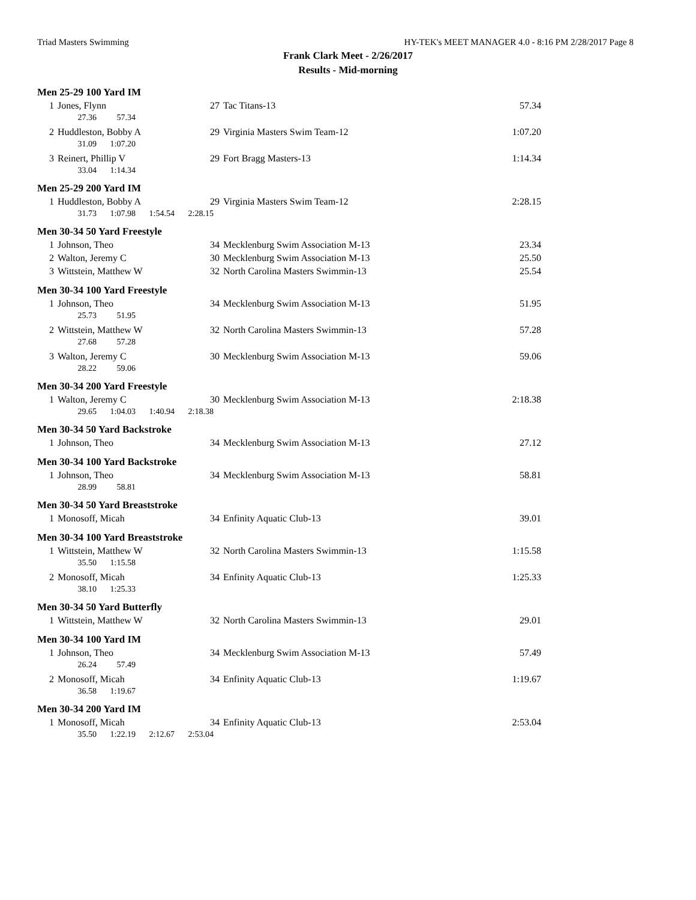Triad Masters Swimming HY-TEK's MEET MANAGER 4.0 - 8:16 PM 2/28/2017 Page 8
Frank Clark Meet - 2/26/2017
Results - Mid-morning
Men 25-29 100 Yard IM
| 1 | Jones, Flynn | 27 | Tac Titans-13 | 57.34 |
| | 27.36 57.34 | | | |
| 2 | Huddleston, Bobby A | 29 | Virginia Masters Swim Team-12 | 1:07.20 |
| | 31.09 1:07.20 | | | |
| 3 | Reinert, Phillip V | 29 | Fort Bragg Masters-13 | 1:14.34 |
| | 33.04 1:14.34 | | | |
Men 25-29 200 Yard IM
| 1 | Huddleston, Bobby A | 29 | Virginia Masters Swim Team-12 | 2:28.15 |
| | 31.73 1:07.98 1:54.54 2:28.15 | | | |
Men 30-34 50 Yard Freestyle
| 1 | Johnson, Theo | 34 | Mecklenburg Swim Association M-13 | 23.34 |
| 2 | Walton, Jeremy C | 30 | Mecklenburg Swim Association M-13 | 25.50 |
| 3 | Wittstein, Matthew W | 32 | North Carolina Masters Swimmin-13 | 25.54 |
Men 30-34 100 Yard Freestyle
| 1 | Johnson, Theo | 34 | Mecklenburg Swim Association M-13 | 51.95 |
| | 25.73 51.95 | | | |
| 2 | Wittstein, Matthew W | 32 | North Carolina Masters Swimmin-13 | 57.28 |
| | 27.68 57.28 | | | |
| 3 | Walton, Jeremy C | 30 | Mecklenburg Swim Association M-13 | 59.06 |
| | 28.22 59.06 | | | |
Men 30-34 200 Yard Freestyle
| 1 | Walton, Jeremy C | 30 | Mecklenburg Swim Association M-13 | 2:18.38 |
| | 29.65 1:04.03 1:40.94 2:18.38 | | | |
Men 30-34 50 Yard Backstroke
| 1 | Johnson, Theo | 34 | Mecklenburg Swim Association M-13 | 27.12 |
Men 30-34 100 Yard Backstroke
| 1 | Johnson, Theo | 34 | Mecklenburg Swim Association M-13 | 58.81 |
| | 28.99 58.81 | | | |
Men 30-34 50 Yard Breaststroke
| 1 | Monosoff, Micah | 34 | Enfinity Aquatic Club-13 | 39.01 |
Men 30-34 100 Yard Breaststroke
| 1 | Wittstein, Matthew W | 32 | North Carolina Masters Swimmin-13 | 1:15.58 |
| | 35.50 1:15.58 | | | |
| 2 | Monosoff, Micah | 34 | Enfinity Aquatic Club-13 | 1:25.33 |
| | 38.10 1:25.33 | | | |
Men 30-34 50 Yard Butterfly
| 1 | Wittstein, Matthew W | 32 | North Carolina Masters Swimmin-13 | 29.01 |
Men 30-34 100 Yard IM
| 1 | Johnson, Theo | 34 | Mecklenburg Swim Association M-13 | 57.49 |
| | 26.24 57.49 | | | |
| 2 | Monosoff, Micah | 34 | Enfinity Aquatic Club-13 | 1:19.67 |
| | 36.58 1:19.67 | | | |
Men 30-34 200 Yard IM
| 1 | Monosoff, Micah | 34 | Enfinity Aquatic Club-13 | 2:53.04 |
| | 35.50 1:22.19 2:12.67 2:53.04 | | | |